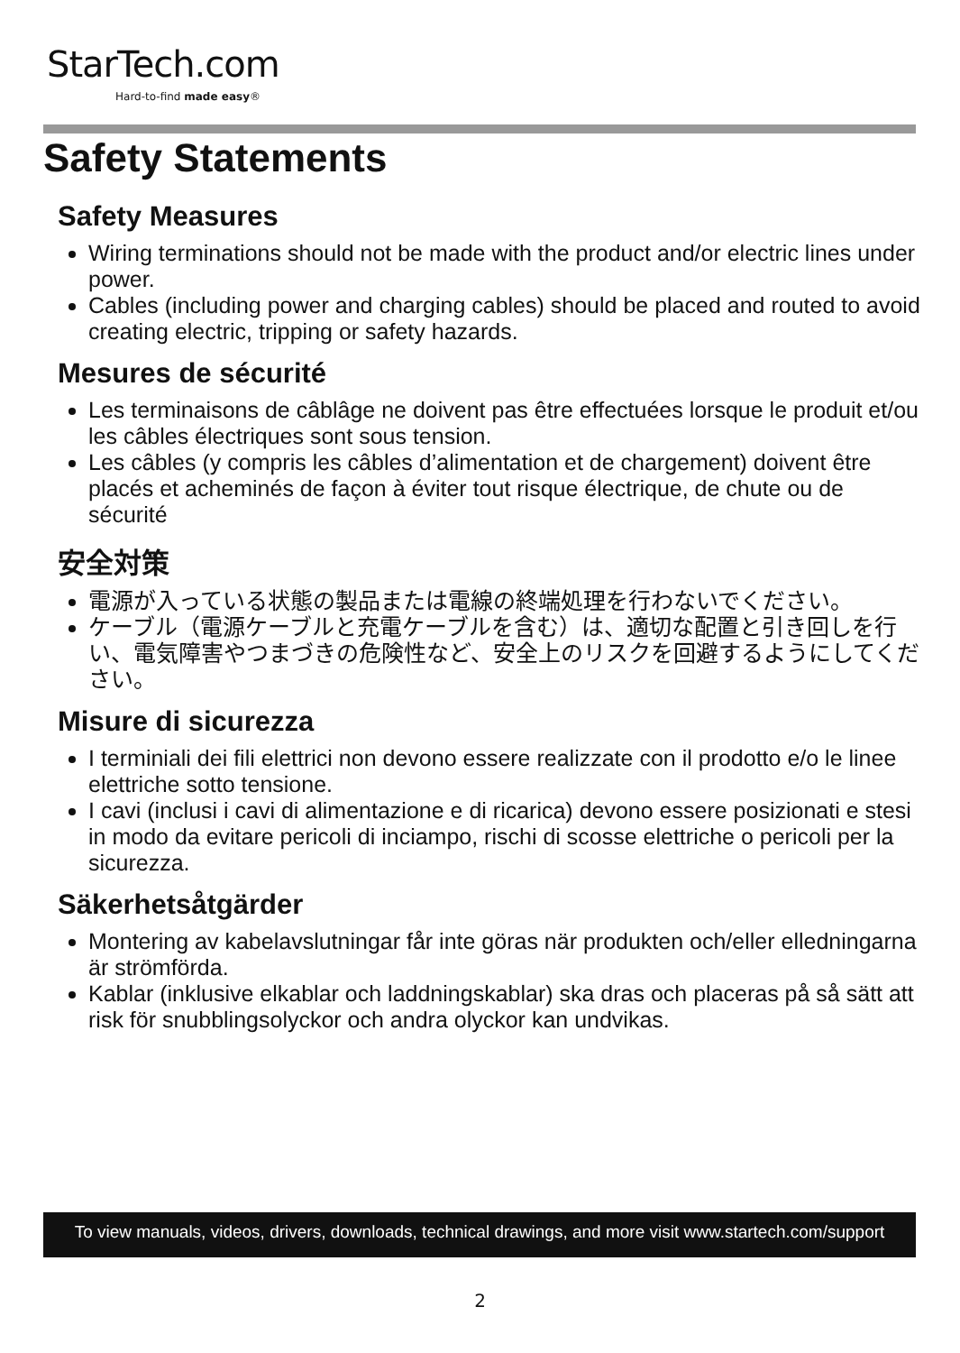StarTech.com
Hard-to-find made easy®
Safety Statements
Safety Measures
Wiring terminations should not be made with the product and/or electric lines under power.
Cables (including power and charging cables) should be placed and routed to avoid creating electric, tripping or safety hazards.
Mesures de sécurité
Les terminaisons de câblâge ne doivent pas être effectuées lorsque le produit et/ou les câbles électriques sont sous tension.
Les câbles (y compris les câbles d’alimentation et de chargement) doivent être placés et acheminés de façon à éviter tout risque électrique, de chute ou de sécurité
安全対策
電源が入っている状態の製品または電線の終端処理を行わないでください。
ケーブル（電源ケーブルと充電ケーブルを含む）は、適切な配置と引き回しを行い、電気障害やつまづきの危険性など、安全上のリスクを回避するようにしてください。
Misure di sicurezza
I terminiali dei fili elettrici non devono essere realizzate con il prodotto e/o le linee elettriche sotto tensione.
I cavi (inclusi i cavi di alimentazione e di ricarica) devono essere posizionati e stesi in modo da evitare pericoli di inciampo, rischi di scosse elettriche o pericoli per la sicurezza.
Säkerhetsåtgärder
Montering av kabelavslutningar får inte göras när produkten och/eller elledningarna är strömförda.
Kablar (inklusive elkablar och laddningskablar) ska dras och placeras på så sätt att risk för snubblingsolyckor och andra olyckor kan undvikas.
To view manuals, videos, drivers, downloads, technical drawings, and more visit www.startech.com/support
2